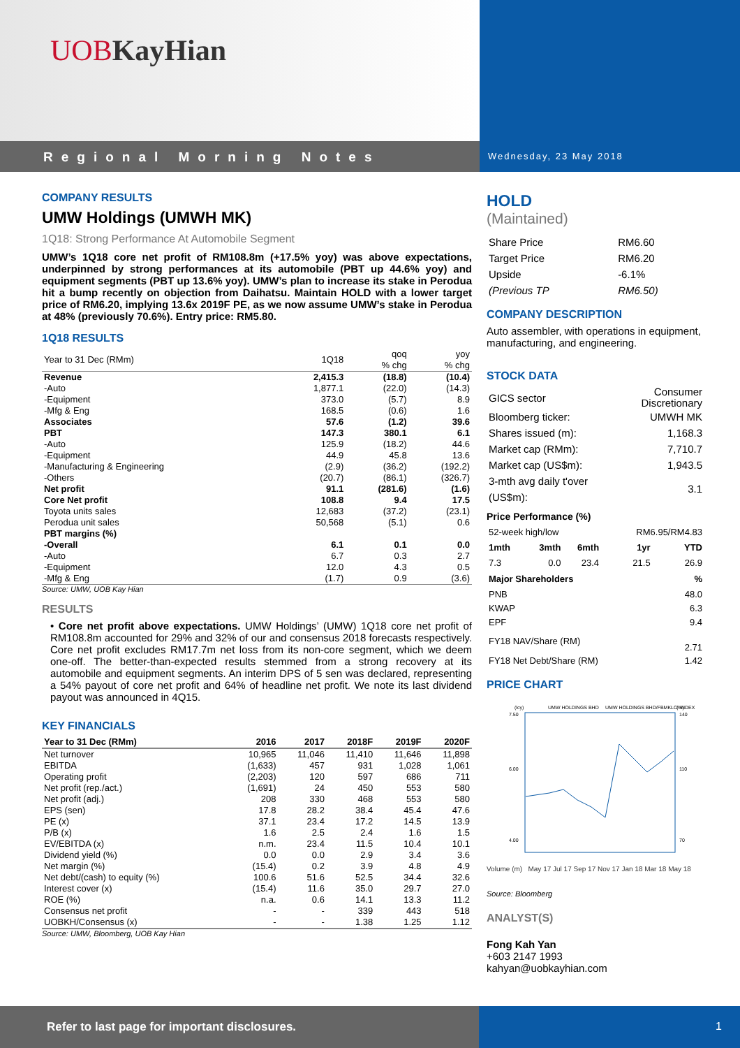UOB KayHian
Regional Morning Notes
Wednesday, 23 May 2018
COMPANY RESULTS
UMW Holdings (UMWH MK)
1Q18: Strong Performance At Automobile Segment
UMW’s 1Q18 core net profit of RM108.8m (+17.5% yoy) was above expectations, underpinned by strong performances at its automobile (PBT up 44.6% yoy) and equipment segments (PBT up 13.6% yoy). UMW’s plan to increase its stake in Perodua hit a bump recently on objection from Daihatsu. Maintain HOLD with a lower target price of RM6.20, implying 13.6x 2019F PE, as we now assume UMW’s stake in Perodua at 48% (previously 70.6%). Entry price: RM5.80.
1Q18 RESULTS
| Year to 31 Dec (RMm) | 1Q18 | qoq % chg | yoy % chg |
| --- | --- | --- | --- |
| Revenue | 2,415.3 | (18.8) | (10.4) |
| -Auto | 1,877.1 | (22.0) | (14.3) |
| -Equipment | 373.0 | (5.7) | 8.9 |
| -Mfg & Eng | 168.5 | (0.6) | 1.6 |
| Associates | 57.6 | (1.2) | 39.6 |
| PBT | 147.3 | 380.1 | 6.1 |
| -Auto | 125.9 | (18.2) | 44.6 |
| -Equipment | 44.9 | 45.8 | 13.6 |
| -Manufacturing & Engineering | (2.9) | (36.2) | (192.2) |
| -Others | (20.7) | (86.1) | (326.7) |
| Net profit | 91.1 | (281.6) | (1.6) |
| Core Net profit | 108.8 | 9.4 | 17.5 |
| Toyota units sales | 12,683 | (37.2) | (23.1) |
| Perodua unit sales | 50,568 | (5.1) | 0.6 |
| PBT margins (%) | | | |
| -Overall | 6.1 | 0.1 | 0.0 |
| -Auto | 6.7 | 0.3 | 2.7 |
| -Equipment | 12.0 | 4.3 | 0.5 |
| -Mfg & Eng | (1.7) | 0.9 | (3.6) |
Source: UMW, UOB Kay Hian
RESULTS
• Core net profit above expectations. UMW Holdings’ (UMW) 1Q18 core net profit of RM108.8m accounted for 29% and 32% of our and consensus 2018 forecasts respectively. Core net profit excludes RM17.7m net loss from its non-core segment, which we deem one-off. The better-than-expected results stemmed from a strong recovery at its automobile and equipment segments. An interim DPS of 5 sen was declared, representing a 54% payout of core net profit and 64% of headline net profit. We note its last dividend payout was announced in 4Q15.
KEY FINANCIALS
| Year to 31 Dec (RMm) | 2016 | 2017 | 2018F | 2019F | 2020F |
| --- | --- | --- | --- | --- | --- |
| Net turnover | 10,965 | 11,046 | 11,410 | 11,646 | 11,898 |
| EBITDA | (1,633) | 457 | 931 | 1,028 | 1,061 |
| Operating profit | (2,203) | 120 | 597 | 686 | 711 |
| Net profit (rep./act.) | (1,691) | 24 | 450 | 553 | 580 |
| Net profit (adj.) | 208 | 330 | 468 | 553 | 580 |
| EPS (sen) | 17.8 | 28.2 | 38.4 | 45.4 | 47.6 |
| PE (x) | 37.1 | 23.4 | 17.2 | 14.5 | 13.9 |
| P/B (x) | 1.6 | 2.5 | 2.4 | 1.6 | 1.5 |
| EV/EBITDA (x) | n.m. | 23.4 | 11.5 | 10.4 | 10.1 |
| Dividend yield (%) | 0.0 | 0.0 | 2.9 | 3.4 | 3.6 |
| Net margin (%) | (15.4) | 0.2 | 3.9 | 4.8 | 4.9 |
| Net debt/(cash) to equity (%) | 100.6 | 51.6 | 52.5 | 34.4 | 32.6 |
| Interest cover (x) | (15.4) | 11.6 | 35.0 | 29.7 | 27.0 |
| ROE (%) | n.a. | 0.6 | 14.1 | 13.3 | 11.2 |
| Consensus net profit | - | - | 339 | 443 | 518 |
| UOBKH/Consensus (x) | - | - | 1.38 | 1.25 | 1.12 |
Source: UMW, Bloomberg, UOB Kay Hian
HOLD
(Maintained)
| Share Price | RM6.60 |
| Target Price | RM6.20 |
| Upside | -6.1% |
| (Previous TP | RM6.50) |
COMPANY DESCRIPTION
Auto assembler, with operations in equipment, manufacturing, and engineering.
STOCK DATA
| GICS sector | Consumer Discretionary |
| Bloomberg ticker: | UMWH MK |
| Shares issued (m): | 1,168.3 |
| Market cap (RMm): | 7,710.7 |
| Market cap (US$m): | 1,943.5 |
| 3-mth avg daily t'over (US$m): | 3.1 |
Price Performance (%)
| 52-week high/low | | | RM6.95/RM4.83 | |
| 1mth | 3mth | 6mth | 1yr | YTD |
| 7.3 | 0.0 | 23.4 | 21.5 | 26.9 |
| Major Shareholders | | | | % |
| PNB | | | | 48.0 |
| KWAP | | | | 6.3 |
| EPF | | | | 9.4 |
| FY18 NAV/Share (RM) | | | | 2.71 |
| FY18 Net Debt/Share (RM) | | | | 1.42 |
PRICE CHART
(lcy)
UMW HOLDINGS BHD
UMW HOLDINGS BHD/FBMKLCI INDEX
(%)
7.50
6.00
4.00
140
110
70
Volume (m) May 17 Jul 17 Sep 17 Nov 17 Jan 18 Mar 18 May 18
Source: Bloomberg
ANALYST(S)
Fong Kah Yan
+603 2147 1993
kahyan@uobkayhian.com
Refer to last page for important disclosures. 1